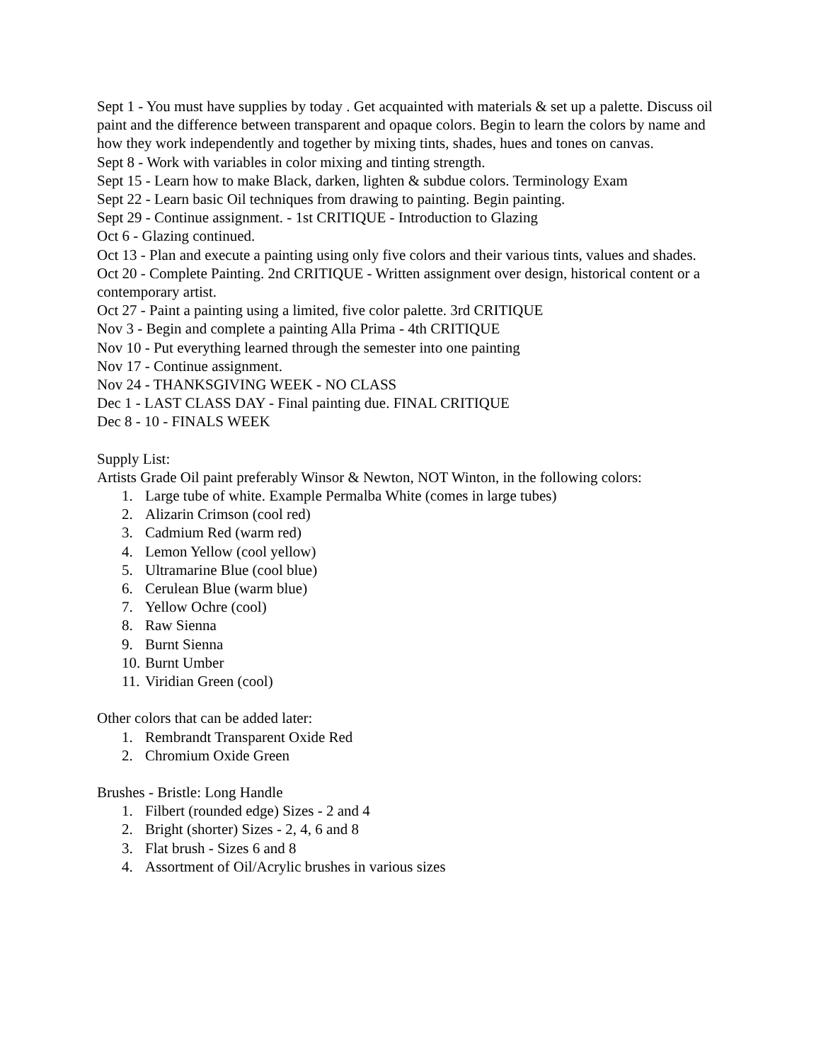Sept 1 - You must have supplies by today . Get acquainted with materials & set up a palette. Discuss oil paint and the difference between transparent and opaque colors. Begin to learn the colors by name and how they work independently and together by mixing tints, shades, hues and tones on canvas.
Sept 8 - Work with variables in color mixing and tinting strength.
Sept 15 - Learn how to make Black, darken, lighten & subdue colors. Terminology Exam
Sept 22 - Learn basic Oil techniques from drawing to painting. Begin painting.
Sept 29 - Continue assignment. - 1st CRITIQUE - Introduction to Glazing
Oct 6 - Glazing continued.
Oct 13 - Plan and execute a painting using only five colors and their various tints, values and shades.
Oct 20 - Complete Painting. 2nd CRITIQUE - Written assignment over design, historical content or a contemporary artist.
Oct 27 - Paint a painting using a limited, five color palette. 3rd CRITIQUE
Nov 3 - Begin and complete a painting Alla Prima - 4th CRITIQUE
Nov 10 - Put everything learned through the semester into one painting
Nov 17 - Continue assignment.
Nov 24 - THANKSGIVING WEEK - NO CLASS
Dec 1 - LAST CLASS DAY - Final painting due. FINAL CRITIQUE
Dec 8 - 10 - FINALS WEEK
Supply List:
Artists Grade Oil paint preferably Winsor & Newton, NOT Winton, in the following colors:
1. Large tube of white. Example Permalba White (comes in large tubes)
2. Alizarin Crimson (cool red)
3. Cadmium Red (warm red)
4. Lemon Yellow (cool yellow)
5. Ultramarine Blue (cool blue)
6. Cerulean Blue (warm blue)
7. Yellow Ochre (cool)
8. Raw Sienna
9. Burnt Sienna
10. Burnt Umber
11. Viridian Green (cool)
Other colors that can be added later:
1. Rembrandt Transparent Oxide Red
2. Chromium Oxide Green
Brushes - Bristle: Long Handle
1. Filbert (rounded edge) Sizes - 2 and 4
2. Bright (shorter) Sizes - 2, 4, 6 and 8
3. Flat brush - Sizes 6 and 8
4. Assortment of Oil/Acrylic brushes in various sizes